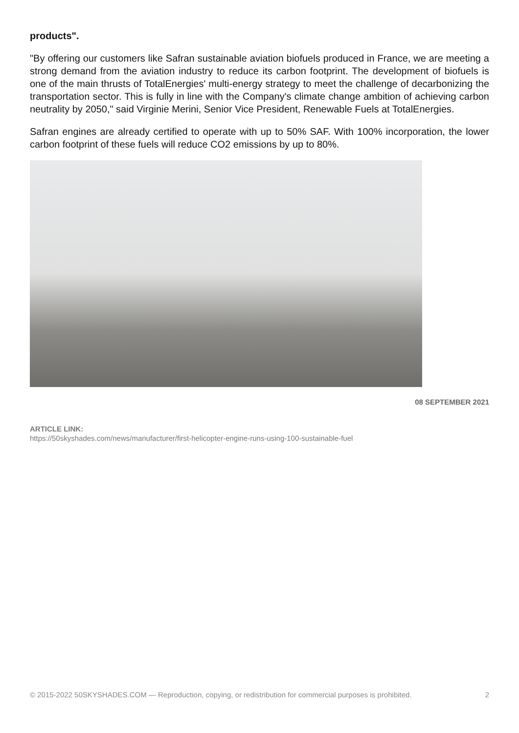products".
"By offering our customers like Safran sustainable aviation biofuels produced in France, we are meeting a strong demand from the aviation industry to reduce its carbon footprint. The development of biofuels is one of the main thrusts of TotalEnergies' multi-energy strategy to meet the challenge of decarbonizing the transportation sector. This is fully in line with the Company's climate change ambition of achieving carbon neutrality by 2050," said Virginie Merini, Senior Vice President, Renewable Fuels at TotalEnergies.
Safran engines are already certified to operate with up to 50% SAF. With 100% incorporation, the lower carbon footprint of these fuels will reduce CO2 emissions by up to 80%.
08 SEPTEMBER 2021
ARTICLE LINK:
https://50skyshades.com/news/manufacturer/first-helicopter-engine-runs-using-100-sustainable-fuel
© 2015-2022 50SKYSHADES.COM — Reproduction, copying, or redistribution for commercial purposes is prohibited. 2